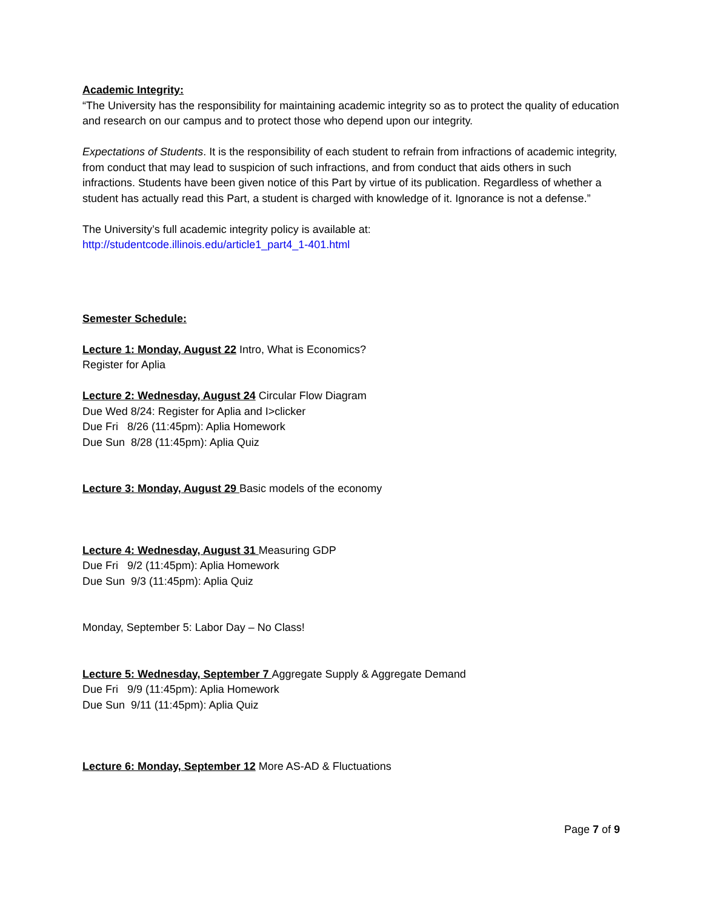Academic Integrity:
“The University has the responsibility for maintaining academic integrity so as to protect the quality of education and research on our campus and to protect those who depend upon our integrity.
Expectations of Students. It is the responsibility of each student to refrain from infractions of academic integrity, from conduct that may lead to suspicion of such infractions, and from conduct that aids others in such infractions. Students have been given notice of this Part by virtue of its publication. Regardless of whether a student has actually read this Part, a student is charged with knowledge of it. Ignorance is not a defense.”
The University’s full academic integrity policy is available at:
http://studentcode.illinois.edu/article1_part4_1-401.html
Semester Schedule:
Lecture 1: Monday, August 22 Intro, What is Economics?
Register for Aplia
Lecture 2: Wednesday, August 24 Circular Flow Diagram
Due Wed 8/24: Register for Aplia and I>clicker
Due Fri 8/26 (11:45pm): Aplia Homework
Due Sun 8/28 (11:45pm): Aplia Quiz
Lecture 3: Monday, August 29 Basic models of the economy
Lecture 4: Wednesday, August 31 Measuring GDP
Due Fri 9/2 (11:45pm): Aplia Homework
Due Sun 9/3 (11:45pm): Aplia Quiz
Monday, September 5: Labor Day – No Class!
Lecture 5: Wednesday, September 7 Aggregate Supply & Aggregate Demand
Due Fri 9/9 (11:45pm): Aplia Homework
Due Sun 9/11 (11:45pm): Aplia Quiz
Lecture 6: Monday, September 12 More AS-AD & Fluctuations
Page 7 of 9